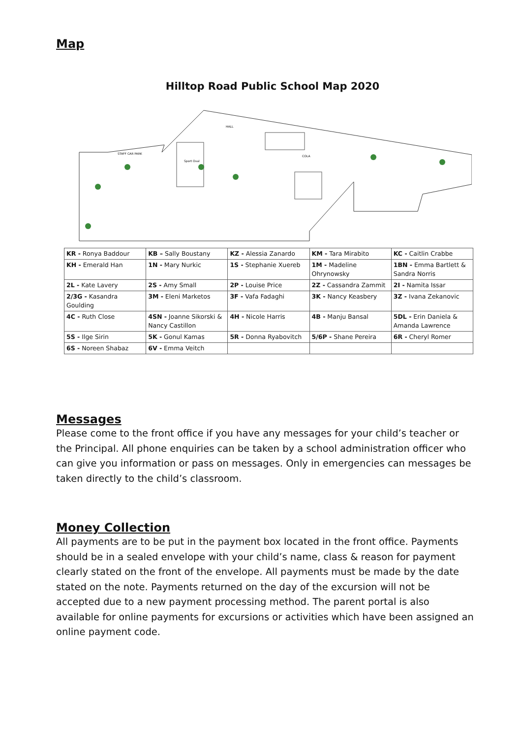Map
Hilltop Road Public School Map 2020
STAFF CAR PARK
Sport Oval
COLA
HALL
| KR - Ronya Baddour | KB – Sally Boustany | KZ - Alessia Zanardo | KM - Tara Mirabito | KC - Caitlin Crabbe |
| KH - Emerald Han | 1N - Mary Nurkic | 1S - Stephanie Xuereb | 1M - Madeline Ohrynowsky | 1BN - Emma Bartlett & Sandra Norris |
| 2L - Kate Lavery | 2S - Amy Small | 2P - Louise Price | 2Z - Cassandra Zammit | 2I - Namita Issar |
| 2/3G - Kasandra Goulding | 3M - Eleni Marketos | 3F - Vafa Fadaghi | 3K - Nancy Keasbery | 3Z - Ivana Zekanovic |
| 4C - Ruth Close | 4SN - Joanne Sikorski & Nancy Castillon | 4H - Nicole Harris | 4B - Manju Bansal | 5DL - Erin Daniela & Amanda Lawrence |
| 5S - Ilge Sirin | 5K - Gonul Kamas | 5R - Donna Ryabovitch | 5/6P - Shane Pereira | 6R - Cheryl Romer |
| 6S - Noreen Shabaz | 6V - Emma Veitch | | | |
Messages
Please come to the front office if you have any messages for your child’s teacher or the Principal. All phone enquiries can be taken by a school administration officer who can give you information or pass on messages. Only in emergencies can messages be taken directly to the child’s classroom.
Money Collection
All payments are to be put in the payment box located in the front office. Payments should be in a sealed envelope with your child’s name, class & reason for payment clearly stated on the front of the envelope. All payments must be made by the date stated on the note. Payments returned on the day of the excursion will not be accepted due to a new payment processing method. The parent portal is also available for online payments for excursions or activities which have been assigned an online payment code.